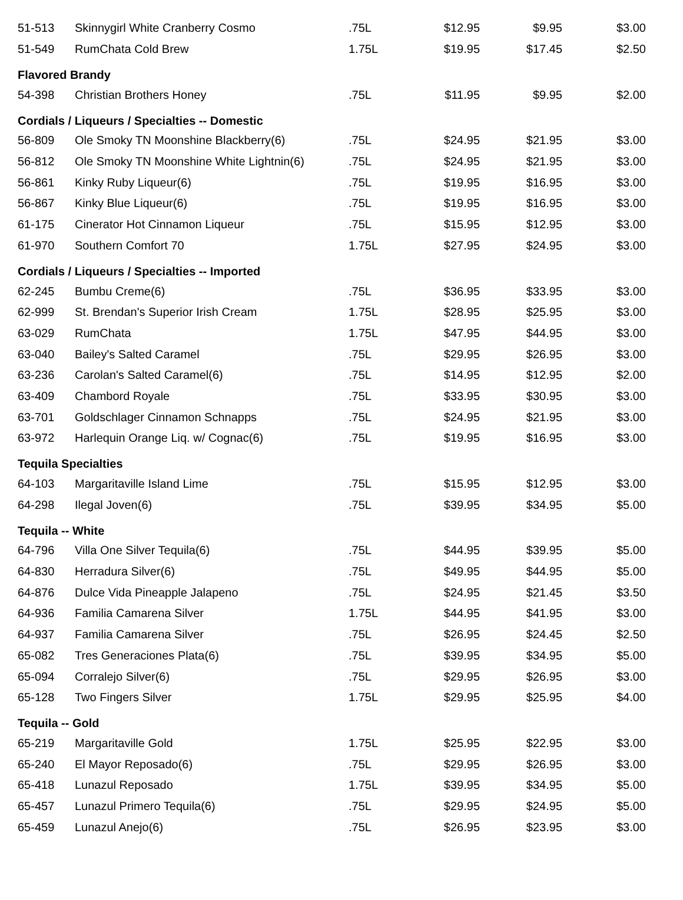| 51-513 | Skinnygirl White Cranberry Cosmo | .75L | $12.95 | $9.95 | $3.00 |
| 51-549 | RumChata Cold Brew | 1.75L | $19.95 | $17.45 | $2.50 |
| Flavored Brandy | | | | | |
| 54-398 | Christian Brothers Honey | .75L | $11.95 | $9.95 | $2.00 |
| Cordials / Liqueurs / Specialties -- Domestic | | | | | |
| 56-809 | Ole Smoky TN Moonshine Blackberry(6) | .75L | $24.95 | $21.95 | $3.00 |
| 56-812 | Ole Smoky TN Moonshine White Lightnin(6) | .75L | $24.95 | $21.95 | $3.00 |
| 56-861 | Kinky Ruby Liqueur(6) | .75L | $19.95 | $16.95 | $3.00 |
| 56-867 | Kinky Blue Liqueur(6) | .75L | $19.95 | $16.95 | $3.00 |
| 61-175 | Cinerator Hot Cinnamon Liqueur | .75L | $15.95 | $12.95 | $3.00 |
| 61-970 | Southern Comfort 70 | 1.75L | $27.95 | $24.95 | $3.00 |
| Cordials / Liqueurs / Specialties -- Imported | | | | | |
| 62-245 | Bumbu Creme(6) | .75L | $36.95 | $33.95 | $3.00 |
| 62-999 | St. Brendan's Superior Irish Cream | 1.75L | $28.95 | $25.95 | $3.00 |
| 63-029 | RumChata | 1.75L | $47.95 | $44.95 | $3.00 |
| 63-040 | Bailey's Salted Caramel | .75L | $29.95 | $26.95 | $3.00 |
| 63-236 | Carolan's Salted Caramel(6) | .75L | $14.95 | $12.95 | $2.00 |
| 63-409 | Chambord Royale | .75L | $33.95 | $30.95 | $3.00 |
| 63-701 | Goldschlager Cinnamon Schnapps | .75L | $24.95 | $21.95 | $3.00 |
| 63-972 | Harlequin Orange Liq. w/ Cognac(6) | .75L | $19.95 | $16.95 | $3.00 |
| Tequila Specialties | | | | | |
| 64-103 | Margaritaville Island Lime | .75L | $15.95 | $12.95 | $3.00 |
| 64-298 | Ilegal Joven(6) | .75L | $39.95 | $34.95 | $5.00 |
| Tequila -- White | | | | | |
| 64-796 | Villa One Silver Tequila(6) | .75L | $44.95 | $39.95 | $5.00 |
| 64-830 | Herradura Silver(6) | .75L | $49.95 | $44.95 | $5.00 |
| 64-876 | Dulce Vida Pineapple Jalapeno | .75L | $24.95 | $21.45 | $3.50 |
| 64-936 | Familia Camarena Silver | 1.75L | $44.95 | $41.95 | $3.00 |
| 64-937 | Familia Camarena Silver | .75L | $26.95 | $24.45 | $2.50 |
| 65-082 | Tres Generaciones Plata(6) | .75L | $39.95 | $34.95 | $5.00 |
| 65-094 | Corralejo Silver(6) | .75L | $29.95 | $26.95 | $3.00 |
| 65-128 | Two Fingers Silver | 1.75L | $29.95 | $25.95 | $4.00 |
| Tequila -- Gold | | | | | |
| 65-219 | Margaritaville Gold | 1.75L | $25.95 | $22.95 | $3.00 |
| 65-240 | El Mayor Reposado(6) | .75L | $29.95 | $26.95 | $3.00 |
| 65-418 | Lunazul Reposado | 1.75L | $39.95 | $34.95 | $5.00 |
| 65-457 | Lunazul Primero Tequila(6) | .75L | $29.95 | $24.95 | $5.00 |
| 65-459 | Lunazul Anejo(6) | .75L | $26.95 | $23.95 | $3.00 |